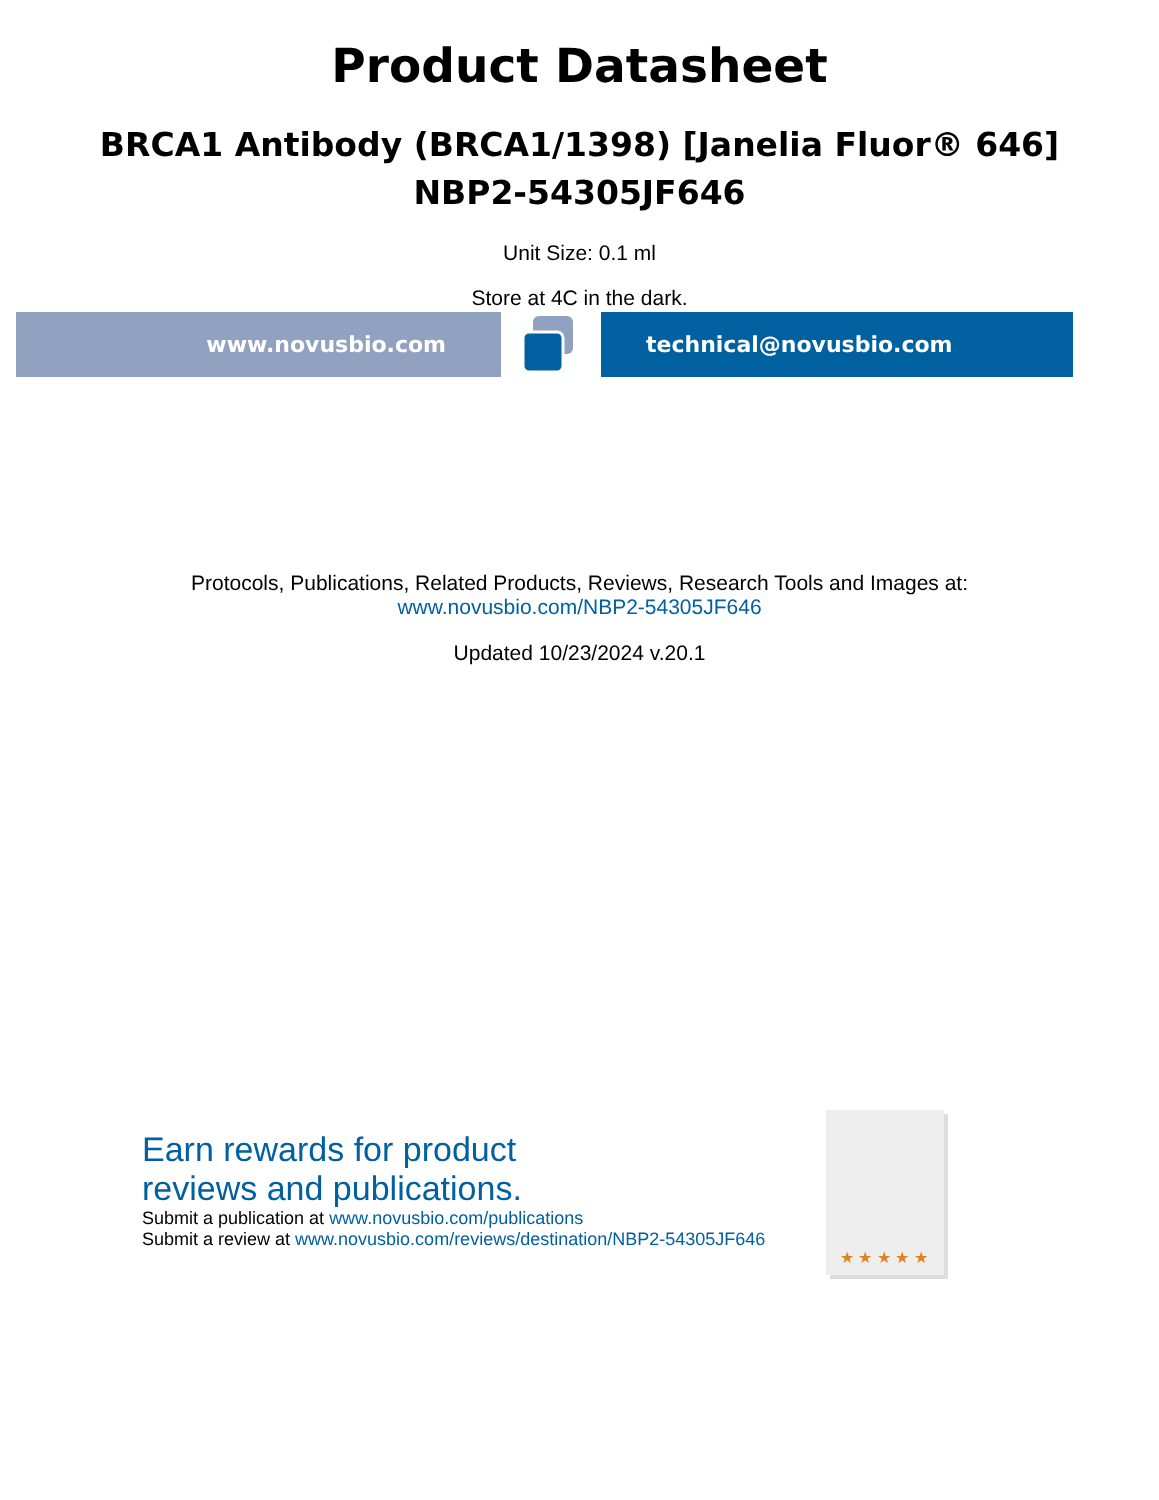Product Datasheet
BRCA1 Antibody (BRCA1/1398) [Janelia Fluor® 646]
NBP2-54305JF646
Unit Size: 0.1 ml
Store at 4C in the dark.
www.novusbio.com technical@novusbio.com
Protocols, Publications, Related Products, Reviews, Research Tools and Images at:
www.novusbio.com/NBP2-54305JF646
Updated 10/23/2024 v.20.1
Earn rewards for product
reviews and publications.
Submit a publication at www.novusbio.com/publications
Submit a review at www.novusbio.com/reviews/destination/NBP2-54305JF646
★ ★ ★ ★ ★